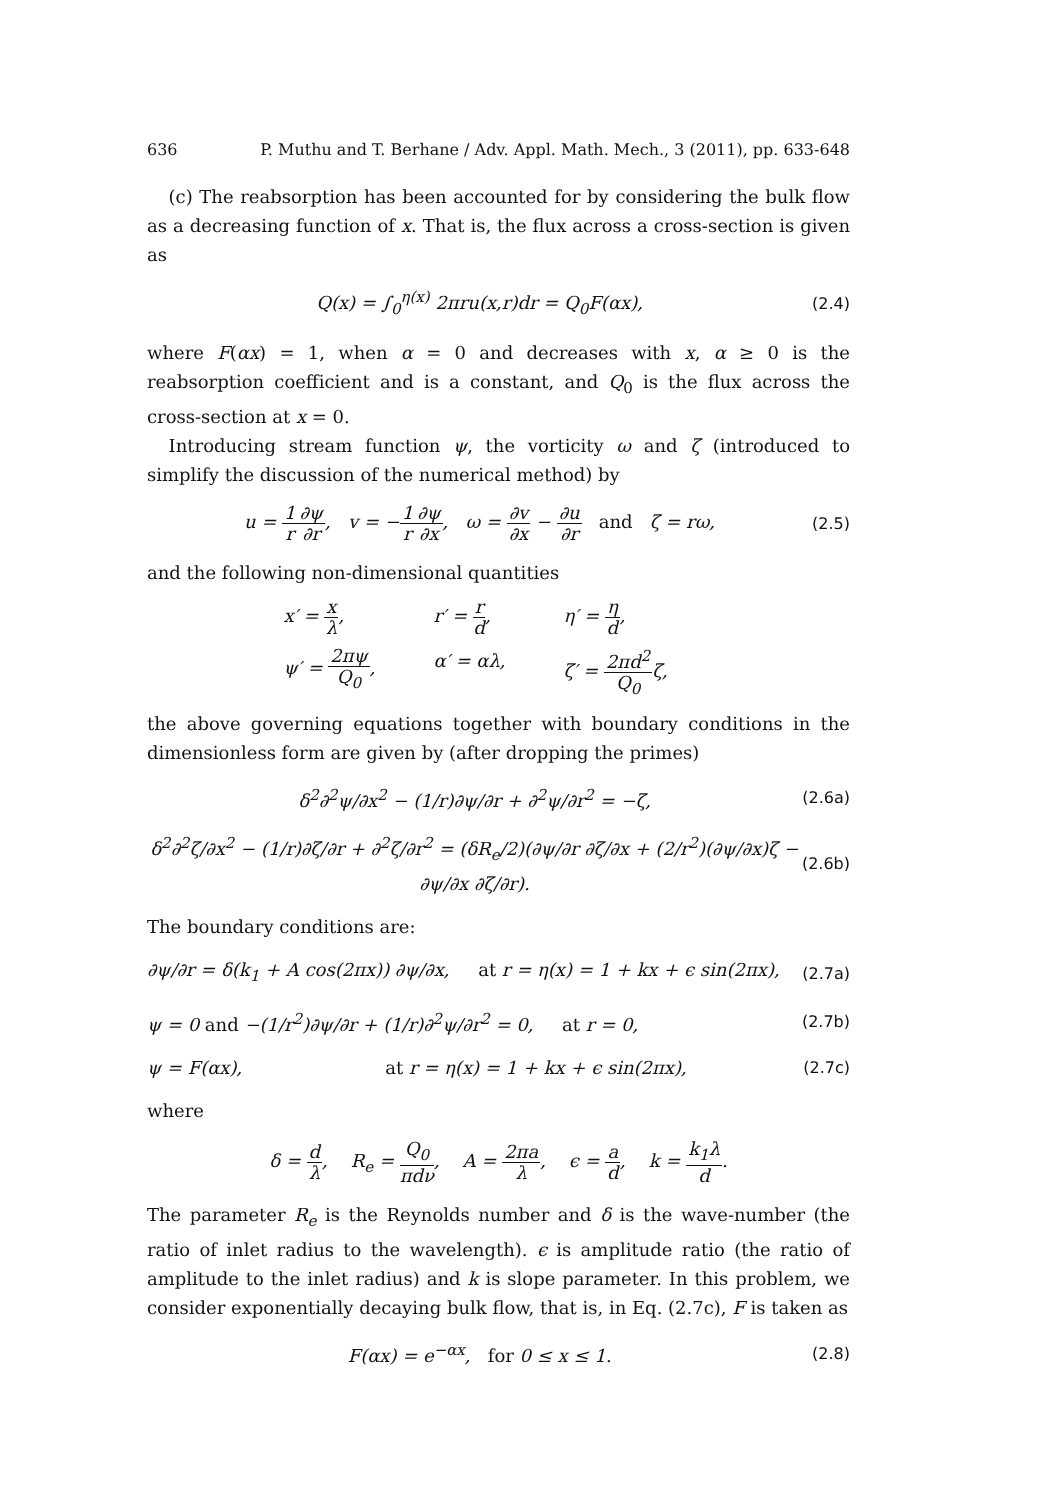636 P. Muthu and T. Berhane / Adv. Appl. Math. Mech., 3 (2011), pp. 633-648
(c) The reabsorption has been accounted for by considering the bulk flow as a decreasing function of x. That is, the flux across a cross-section is given as
Q(x) = ∫<sub>0</sub><sup>η(x)</sup> 2πru(x,r)dr = Q<sub>0</sub>F(αx),
(2.4)
where F(αx) = 1, when α = 0 and decreases with x, α ≥ 0 is the reabsorption coefficient and is a constant, and Q<sub>0</sub> is the flux across the cross-section at x = 0.
Introducing stream function ψ, the vorticity ω and ζ (introduced to simplify the discussion of the numerical method) by
u = 1 r∂ψ ∂r, v = −1 r∂ψ ∂x, ω = ∂v ∂x − ∂u ∂r and ζ = rω,
(2.5)
and the following non-dimensional quantities
x′ = x λ,
r′ = r d,
η′ = η d,
ψ′ = 2πψ Q<sub>0</sub>,
α′ = αλ,
ζ′ = 2πd<sup>2</sup> Q<sub>0</sub>ζ,
the above governing equations together with boundary conditions in the dimensionless form are given by (after dropping the primes)
δ<sup>2</sup>∂<sup>2</sup>ψ/∂x<sup>2</sup> − (1/r)∂ψ/∂r + ∂<sup>2</sup>ψ/∂r<sup>2</sup> = −ζ,
(2.6a)
δ<sup>2</sup>∂<sup>2</sup>ζ/∂x<sup>2</sup> − (1/r)∂ζ/∂r + ∂<sup>2</sup>ζ/∂r<sup>2</sup> = (δR<sub>e</sub>/2)(∂ψ/∂r ∂ζ/∂x + (2/r<sup>2</sup>)(∂ψ/∂x)ζ − ∂ψ/∂x ∂ζ/∂r).
(2.6b)
The boundary conditions are:
∂ψ/∂r = δ(k<sub>1</sub> + A cos(2πx)) ∂ψ/∂x, at r = η(x) = 1 + kx + ϵ sin(2πx),
(2.7a)
ψ = 0 and −(1/r<sup>2</sup>)∂ψ/∂r + (1/r)∂<sup>2</sup>ψ/∂r<sup>2</sup> = 0, at r = 0,
(2.7b)
ψ = F(αx), at r = η(x) = 1 + kx + ϵ sin(2πx),
(2.7c)
where
δ = d λ, R<sub>e</sub> = Q<sub>0</sub> πdν, A = 2πa λ, ϵ = a d, k = k<sub>1</sub>λ d.
The parameter R<sub>e</sub> is the Reynolds number and δ is the wave-number (the ratio of inlet radius to the wavelength). ϵ is amplitude ratio (the ratio of amplitude to the inlet radius) and k is slope parameter. In this problem, we consider exponentially decaying bulk flow, that is, in Eq. (2.7c), F is taken as
F(αx) = e<sup>−αx</sup>, for 0 ≤ x ≤ 1. (2.8)